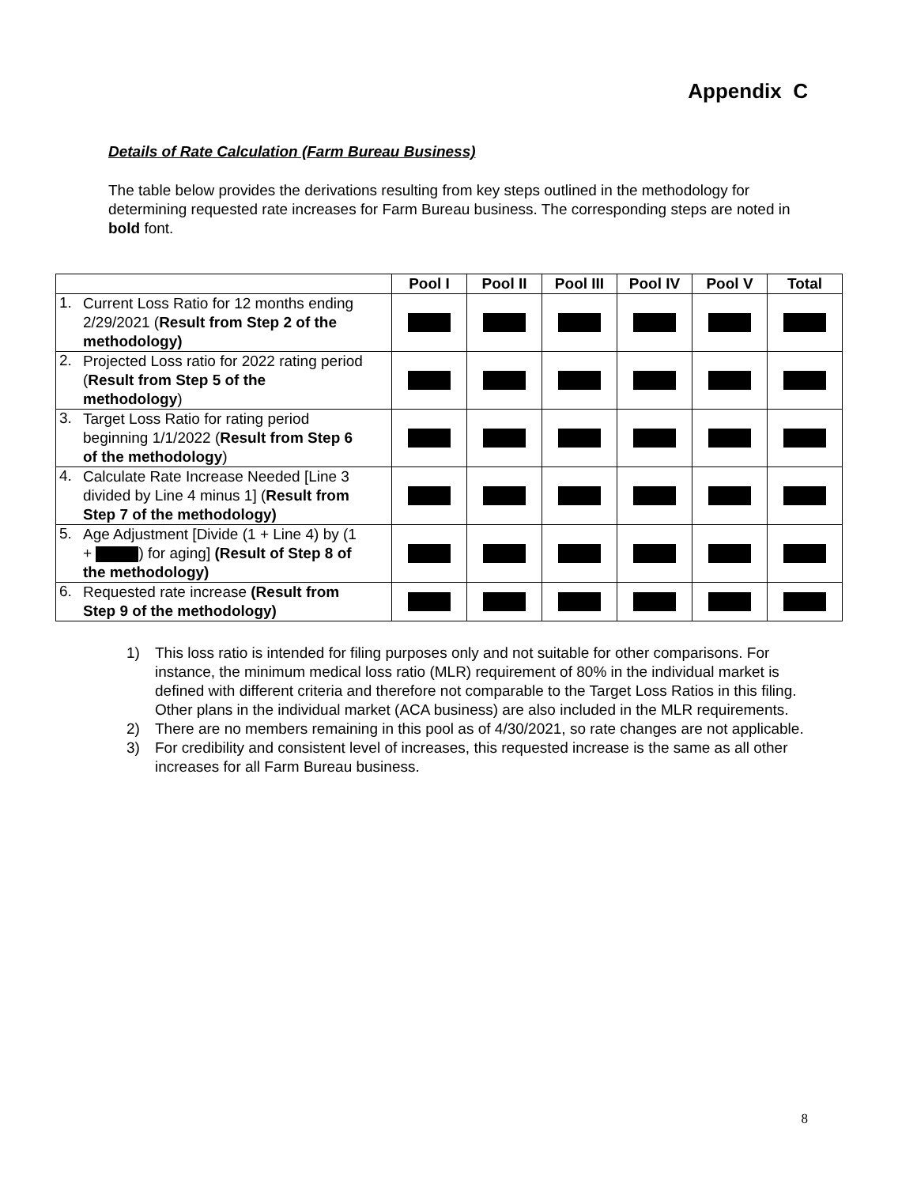Appendix C
Details of Rate Calculation (Farm Bureau Business)
The table below provides the derivations resulting from key steps outlined in the methodology for determining requested rate increases for Farm Bureau business. The corresponding steps are noted in bold font.
| | Pool I | Pool II | Pool III | Pool IV | Pool V | Total |
| --- | --- | --- | --- | --- | --- | --- |
| 1. Current Loss Ratio for 12 months ending 2/29/2021 ( Result from Step 2 of the methodology) | | | | | | |
| 2. Projected Loss ratio for 2022 rating period ( Result from Step 5 of the methodology ) | | | | | | |
| 3. Target Loss Ratio for rating period beginning 1/1/2022 ( Result from Step 6 of the methodology ) | | | | | | |
| 4. Calculate Rate Increase Needed [Line 3 divided by Line 4 minus 1] ( Result from Step 7 of the methodology) | | | | | | |
| 5. Age Adjustment [Divide (1 + Line 4) by (1 + ) for aging] (Result of Step 8 of the methodology) | | | | | | |
| 6. Requested rate increase (Result from Step 9 of the methodology) | | | | | | |
1) This loss ratio is intended for filing purposes only and not suitable for other comparisons. For instance, the minimum medical loss ratio (MLR) requirement of 80% in the individual market is defined with different criteria and therefore not comparable to the Target Loss Ratios in this filing. Other plans in the individual market (ACA business) are also included in the MLR requirements.
2) There are no members remaining in this pool as of 4/30/2021, so rate changes are not applicable.
3) For credibility and consistent level of increases, this requested increase is the same as all other increases for all Farm Bureau business.
8